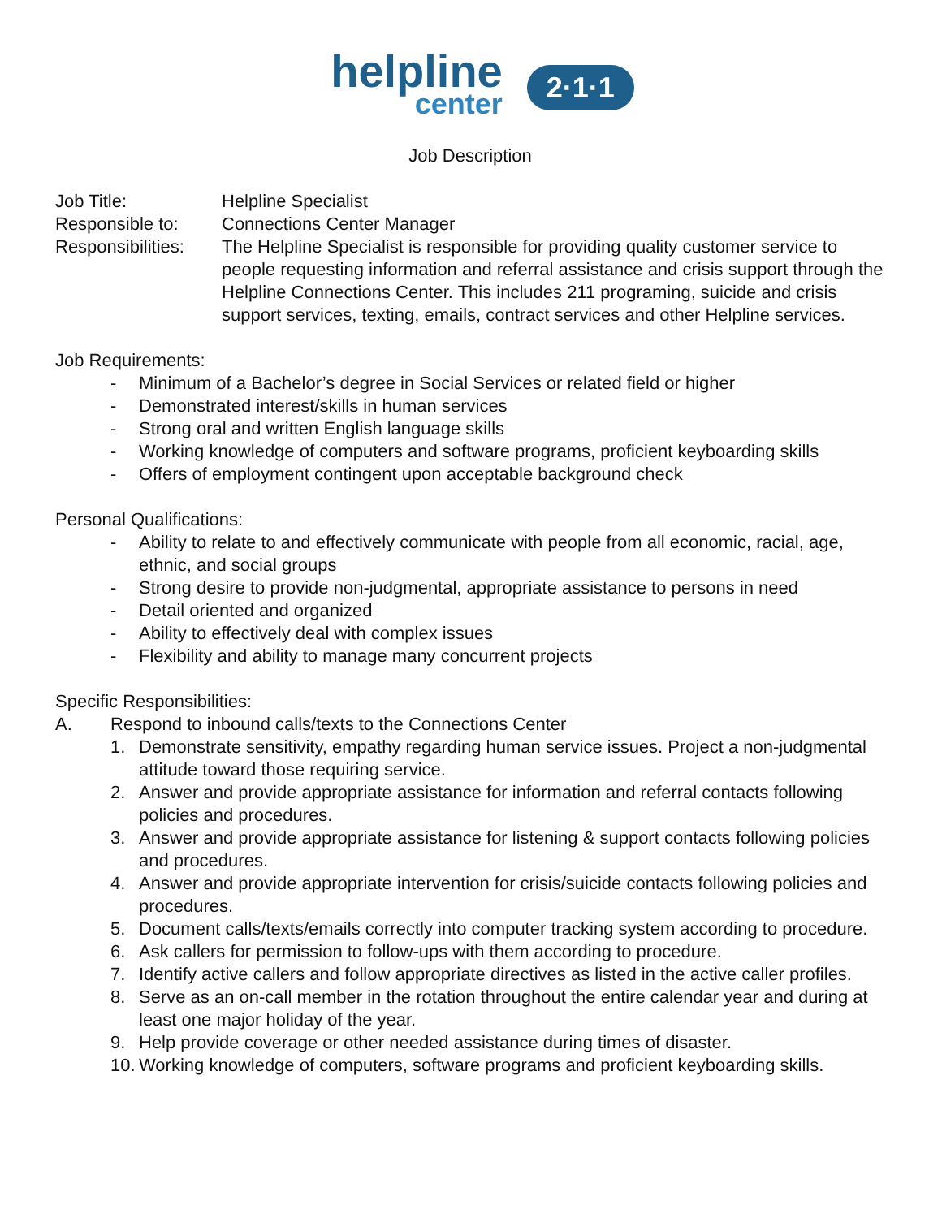helpline
center
2·1·1
Job Description
Job Title: Helpline Specialist
Responsible to: Connections Center Manager
Responsibilities:
The Helpline Specialist is responsible for providing quality customer service to people requesting information and referral assistance and crisis support through the Helpline Connections Center. This includes 211 programing, suicide and crisis support services, texting, emails, contract services and other Helpline services.
Job Requirements:
- Minimum of a Bachelor’s degree in Social Services or related field or higher
- Demonstrated interest/skills in human services
- Strong oral and written English language skills
- Working knowledge of computers and software programs, proficient keyboarding skills
- Offers of employment contingent upon acceptable background check
Personal Qualifications:
- Ability to relate to and effectively communicate with people from all economic, racial, age, ethnic, and social groups
- Strong desire to provide non-judgmental, appropriate assistance to persons in need
- Detail oriented and organized
- Ability to effectively deal with complex issues
- Flexibility and ability to manage many concurrent projects
Specific Responsibilities:
A. Respond to inbound calls/texts to the Connections Center
1. Demonstrate sensitivity, empathy regarding human service issues. Project a non-judgmental attitude toward those requiring service.
2. Answer and provide appropriate assistance for information and referral contacts following policies and procedures.
3. Answer and provide appropriate assistance for listening & support contacts following policies and procedures.
4. Answer and provide appropriate intervention for crisis/suicide contacts following policies and procedures.
5. Document calls/texts/emails correctly into computer tracking system according to procedure.
6. Ask callers for permission to follow-ups with them according to procedure.
7. Identify active callers and follow appropriate directives as listed in the active caller profiles.
8. Serve as an on-call member in the rotation throughout the entire calendar year and during at least one major holiday of the year.
9. Help provide coverage or other needed assistance during times of disaster.
10. Working knowledge of computers, software programs and proficient keyboarding skills.